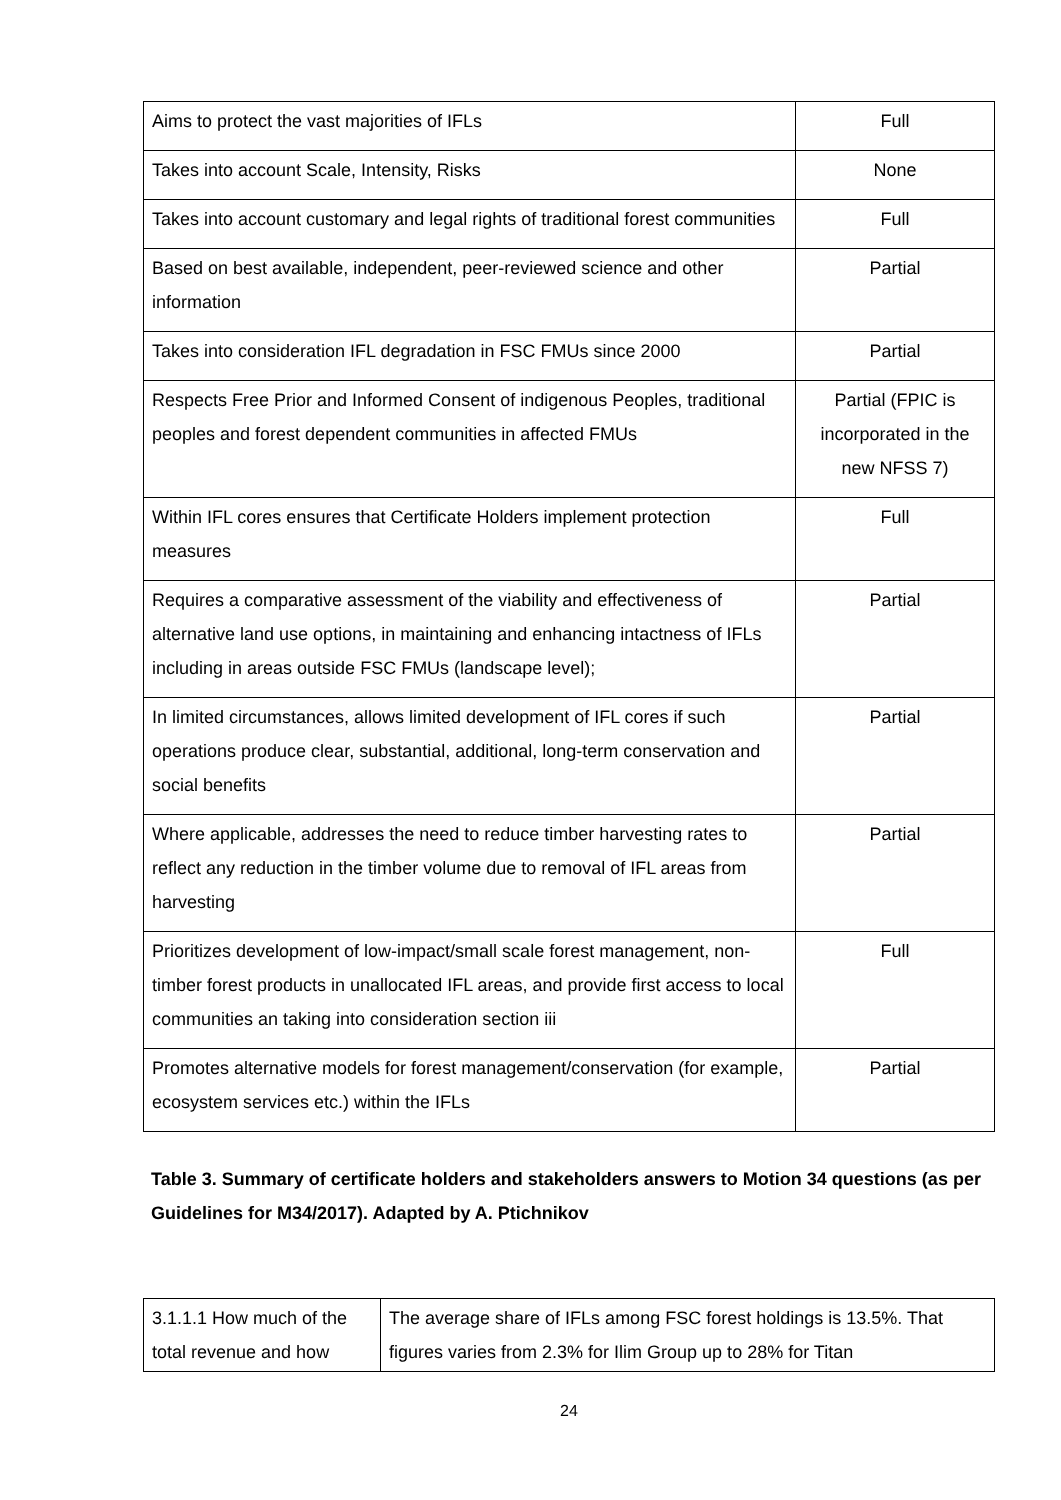| Aims to protect the vast majorities of IFLs | Full |
| Takes into account Scale, Intensity, Risks | None |
| Takes into account customary and legal rights of traditional forest communities | Full |
| Based on best available, independent, peer-reviewed science and other information | Partial |
| Takes into consideration IFL degradation in FSC FMUs since 2000 | Partial |
| Respects Free Prior and Informed Consent of indigenous Peoples, traditional peoples and forest dependent communities in affected FMUs | Partial (FPIC is incorporated in the new NFSS 7) |
| Within IFL cores ensures that Certificate Holders implement protection measures | Full |
| Requires a comparative assessment of the viability and effectiveness of alternative land use options, in maintaining and enhancing intactness of IFLs including in areas outside FSC FMUs (landscape level); | Partial |
| In limited circumstances, allows limited development of IFL cores if such operations produce clear, substantial, additional, long-term conservation and social benefits | Partial |
| Where applicable, addresses the need to reduce timber harvesting rates to reflect any reduction in the timber volume due to removal of IFL areas from harvesting | Partial |
| Prioritizes development of low-impact/small scale forest management, non-timber forest products in unallocated IFL areas, and provide first access to local communities an taking into consideration section iii | Full |
| Promotes alternative models for forest management/conservation (for example, ecosystem services etc.) within the IFLs | Partial |
Table 3. Summary of certificate holders and stakeholders answers to Motion 34 questions (as per Guidelines for M34/2017). Adapted by A. Ptichnikov
| 3.1.1.1 How much of the total revenue and how | The average share of IFLs among FSC forest holdings is 13.5%. That figures varies from 2.3% for Ilim Group up to 28% for Titan |
24